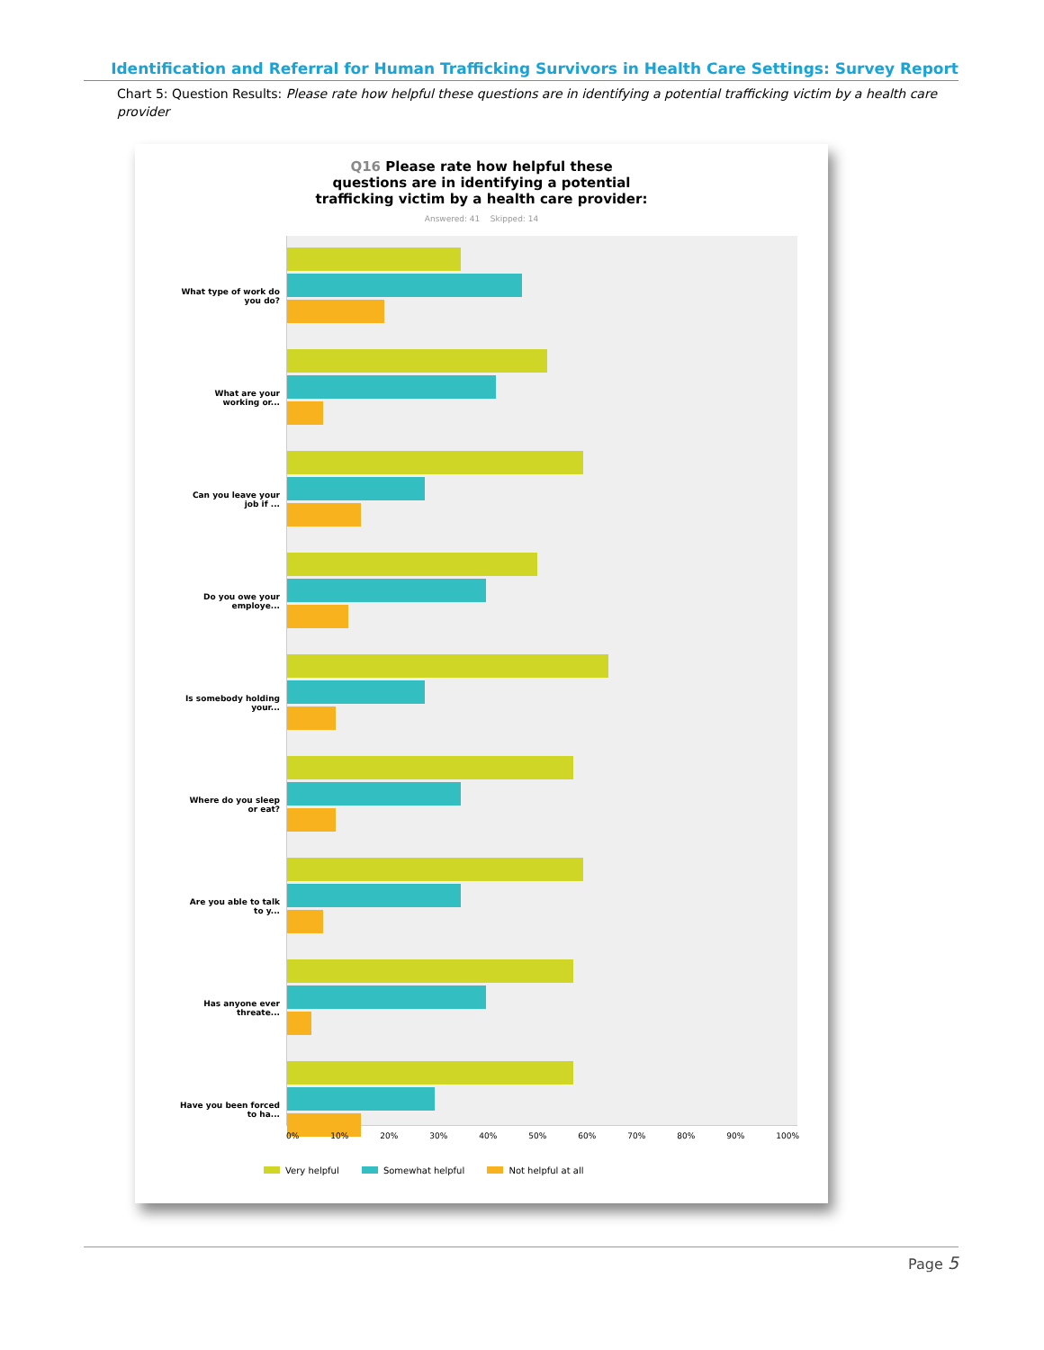Identification and Referral for Human Trafficking Survivors in Health Care Settings: Survey Report
Chart 5: Question Results: Please rate how helpful these questions are in identifying a potential trafficking victim by a health care provider
Q16 Please rate how helpful these
questions are in identifying a potential
trafficking victim by a health care provider:
Answered: 41 Skipped: 14
What type of work do you do?
What are your working or...
Can you leave your job if ...
Do you owe your employe...
Is somebody holding your...
Where do you sleep or eat?
Are you able to talk to y...
Has anyone ever threate...
Have you been forced to ha...
0% 10% 20% 30% 40% 50% 60% 70% 80% 90% 100%
Very helpful Somewhat helpful Not helpful at all
Page 5